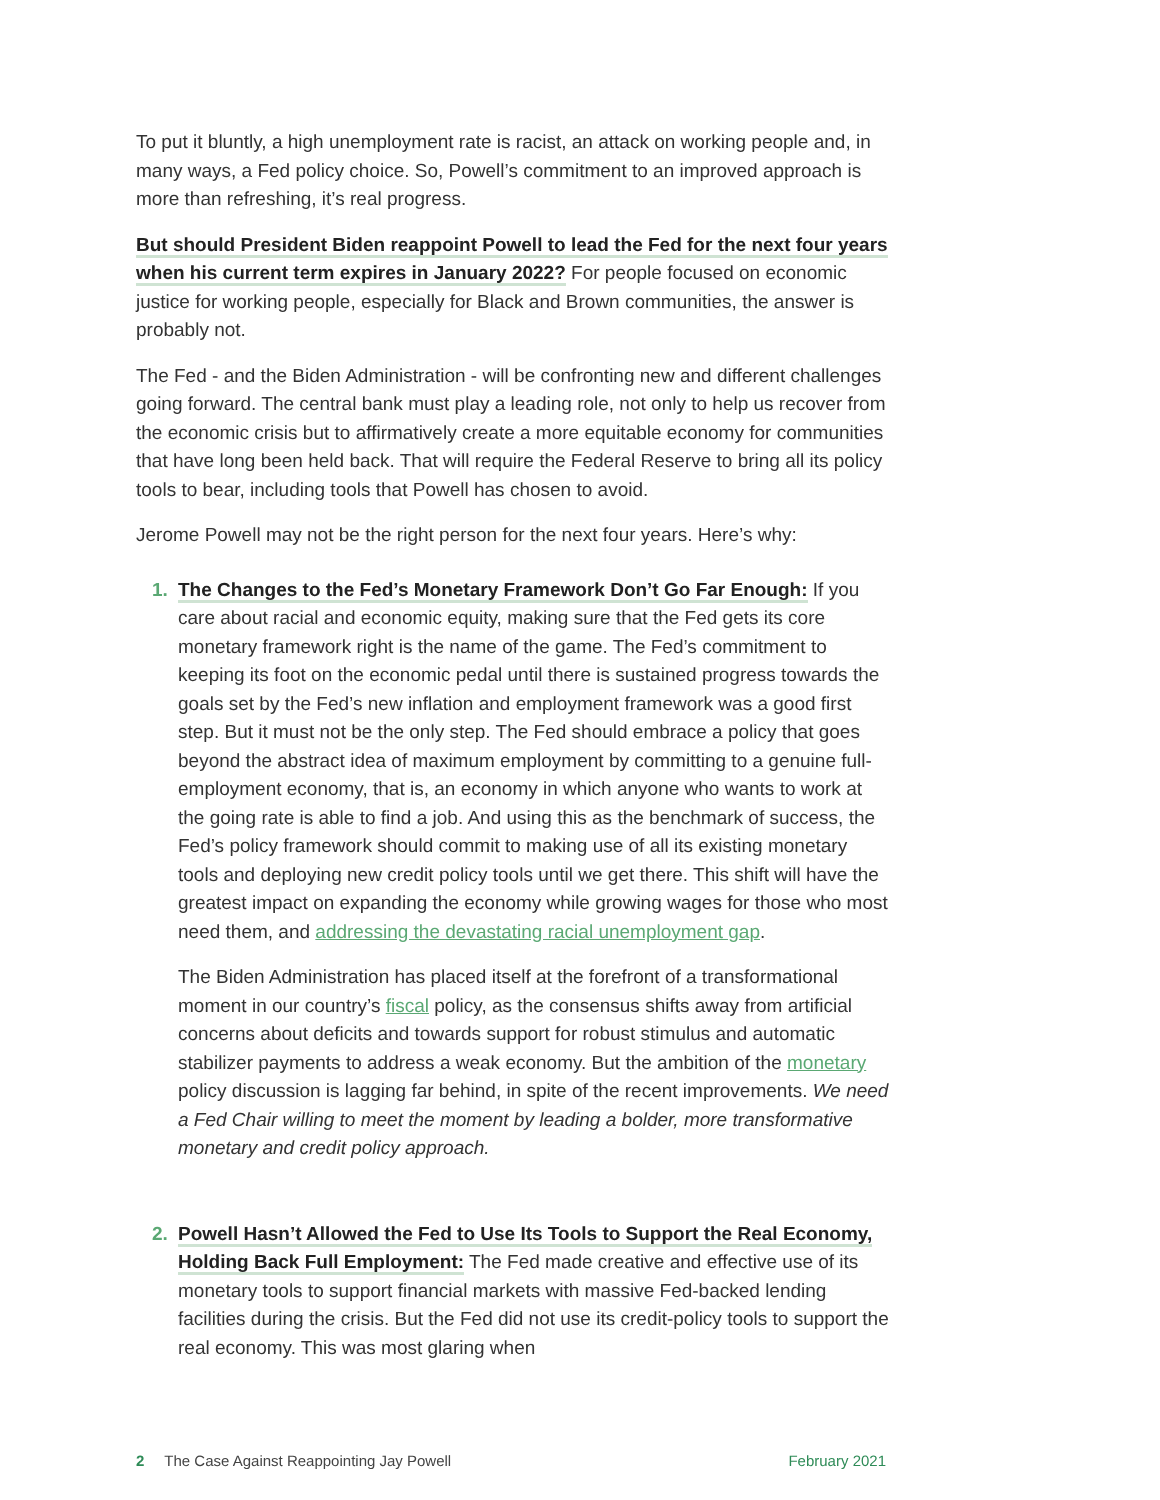To put it bluntly, a high unemployment rate is racist, an attack on working people and, in many ways, a Fed policy choice. So, Powell’s commitment to an improved approach is more than refreshing, it’s real progress.
But should President Biden reappoint Powell to lead the Fed for the next four years when his current term expires in January 2022? For people focused on economic justice for working people, especially for Black and Brown communities, the answer is probably not.
The Fed - and the Biden Administration - will be confronting new and different challenges going forward. The central bank must play a leading role, not only to help us recover from the economic crisis but to affirmatively create a more equitable economy for communities that have long been held back. That will require the Federal Reserve to bring all its policy tools to bear, including tools that Powell has chosen to avoid.
Jerome Powell may not be the right person for the next four years. Here’s why:
1. The Changes to the Fed’s Monetary Framework Don’t Go Far Enough: If you care about racial and economic equity, making sure that the Fed gets its core monetary framework right is the name of the game. The Fed’s commitment to keeping its foot on the economic pedal until there is sustained progress towards the goals set by the Fed’s new inflation and employment framework was a good first step. But it must not be the only step. The Fed should embrace a policy that goes beyond the abstract idea of maximum employment by committing to a genuine full-employment economy, that is, an economy in which anyone who wants to work at the going rate is able to find a job. And using this as the benchmark of success, the Fed’s policy framework should commit to making use of all its existing monetary tools and deploying new credit policy tools until we get there. This shift will have the greatest impact on expanding the economy while growing wages for those who most need them, and addressing the devastating racial unemployment gap.
The Biden Administration has placed itself at the forefront of a transformational moment in our country’s fiscal policy, as the consensus shifts away from artificial concerns about deficits and towards support for robust stimulus and automatic stabilizer payments to address a weak economy. But the ambition of the monetary policy discussion is lagging far behind, in spite of the recent improvements. We need a Fed Chair willing to meet the moment by leading a bolder, more transformative monetary and credit policy approach.
2. Powell Hasn’t Allowed the Fed to Use Its Tools to Support the Real Economy, Holding Back Full Employment: The Fed made creative and effective use of its monetary tools to support financial markets with massive Fed-backed lending facilities during the crisis. But the Fed did not use its credit-policy tools to support the real economy. This was most glaring when
2 The Case Against Reappointing Jay Powell February 2021